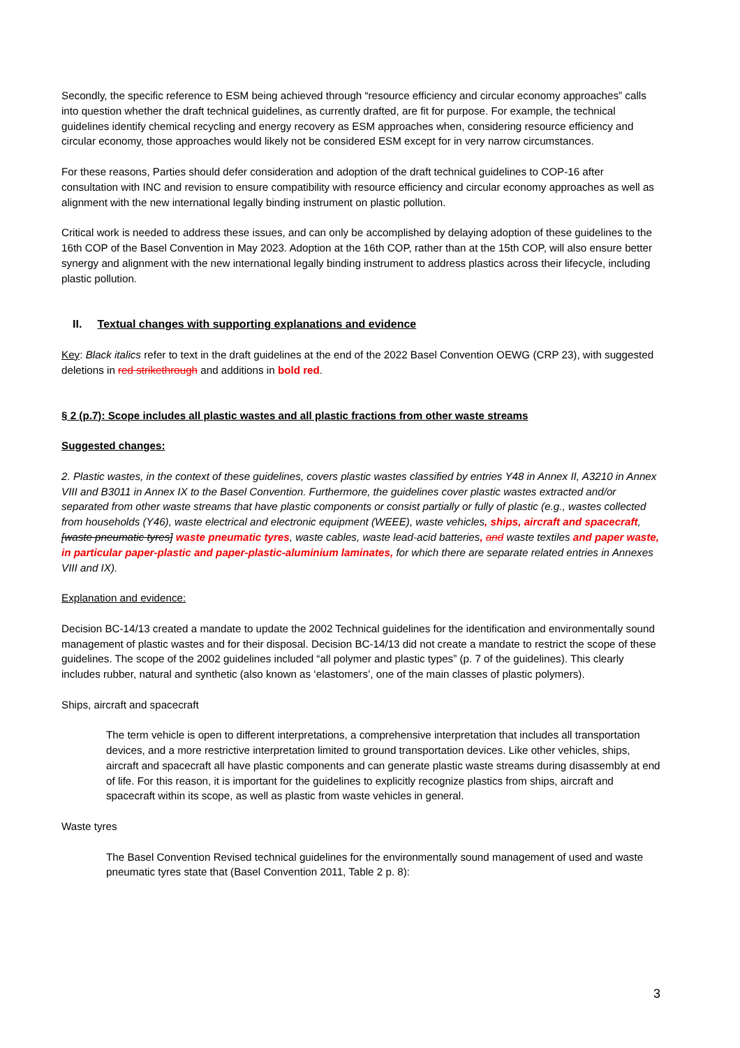Secondly, the specific reference to ESM being achieved through “resource efficiency and circular economy approaches” calls into question whether the draft technical guidelines, as currently drafted, are fit for purpose. For example, the technical guidelines identify chemical recycling and energy recovery as ESM approaches when, considering resource efficiency and circular economy, those approaches would likely not be considered ESM except for in very narrow circumstances.
For these reasons, Parties should defer consideration and adoption of the draft technical guidelines to COP-16 after consultation with INC and revision to ensure compatibility with resource efficiency and circular economy approaches as well as alignment with the new international legally binding instrument on plastic pollution.
Critical work is needed to address these issues, and can only be accomplished by delaying adoption of these guidelines to the 16th COP of the Basel Convention in May 2023. Adoption at the 16th COP, rather than at the 15th COP, will also ensure better synergy and alignment with the new international legally binding instrument to address plastics across their lifecycle, including plastic pollution.
II. Textual changes with supporting explanations and evidence
Key: Black italics refer to text in the draft guidelines at the end of the 2022 Basel Convention OEWG (CRP 23), with suggested deletions in red strikethrough and additions in bold red.
§ 2 (p.7): Scope includes all plastic wastes and all plastic fractions from other waste streams
Suggested changes:
2. Plastic wastes, in the context of these guidelines, covers plastic wastes classified by entries Y48 in Annex II, A3210 in Annex VIII and B3011 in Annex IX to the Basel Convention. Furthermore, the guidelines cover plastic wastes extracted and/or separated from other waste streams that have plastic components or consist partially or fully of plastic (e.g., wastes collected from households (Y46), waste electrical and electronic equipment (WEEE), waste vehicles, ships, aircraft and spacecraft, [waste pneumatic tyres] waste pneumatic tyres, waste cables, waste lead-acid batteries, and waste textiles and paper waste, in particular paper-plastic and paper-plastic-aluminium laminates, for which there are separate related entries in Annexes VIII and IX).
Explanation and evidence:
Decision BC-14/13 created a mandate to update the 2002 Technical guidelines for the identification and environmentally sound management of plastic wastes and for their disposal. Decision BC-14/13 did not create a mandate to restrict the scope of these guidelines. The scope of the 2002 guidelines included “all polymer and plastic types” (p. 7 of the guidelines). This clearly includes rubber, natural and synthetic (also known as ‘elastomers’, one of the main classes of plastic polymers).
Ships, aircraft and spacecraft
The term vehicle is open to different interpretations, a comprehensive interpretation that includes all transportation devices, and a more restrictive interpretation limited to ground transportation devices. Like other vehicles, ships, aircraft and spacecraft all have plastic components and can generate plastic waste streams during disassembly at end of life. For this reason, it is important for the guidelines to explicitly recognize plastics from ships, aircraft and spacecraft within its scope, as well as plastic from waste vehicles in general.
Waste tyres
The Basel Convention Revised technical guidelines for the environmentally sound management of used and waste pneumatic tyres state that (Basel Convention 2011, Table 2 p. 8):
3